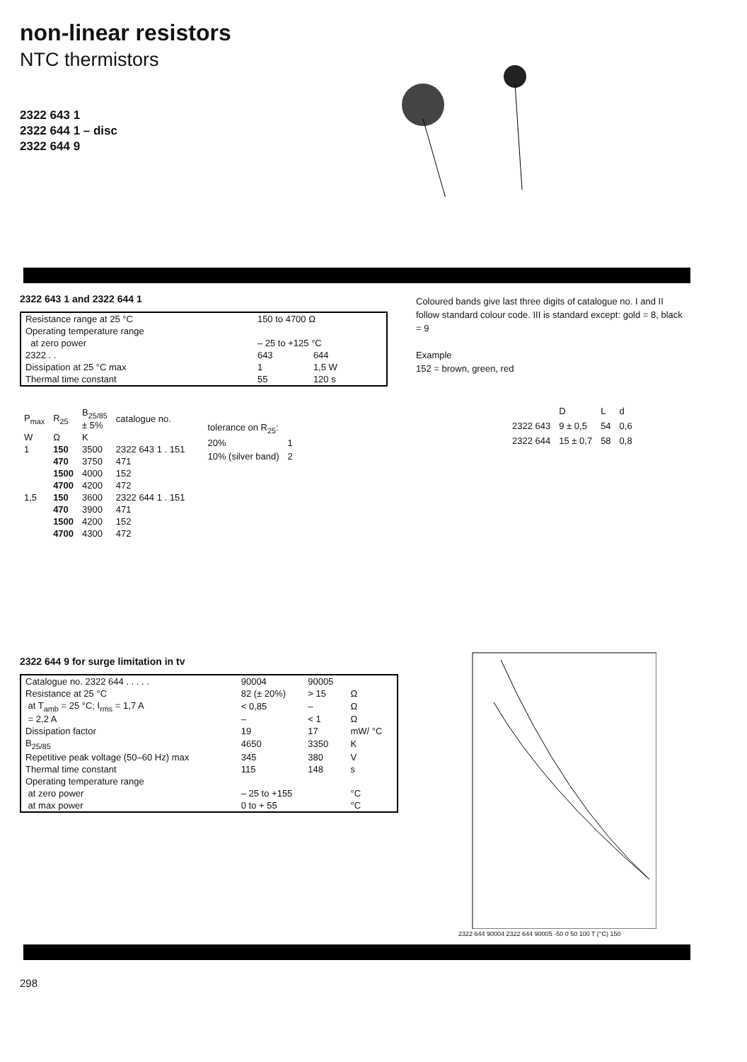non-linear resistors
NTC thermistors
2322 643 1
2322 644 1 – disc
2322 644 9
2322 643 1 and 2322 644 1
| Resistance range at 25 °C | 150 to 4700 Ω | |
| Operating temperature range | | |
| at zero power | – 25 to +125 °C | |
| 2322 . . | 643 | 644 |
| Dissipation at 25 °C max | 1 | 1,5 W |
| Thermal time constant | 55 | 120 s |
| P<sub>max</sub> | R<sub>25</sub> | B<sub>25/85</sub> ± 5% | catalogue no. |
| --- | --- | --- | --- |
| W | Ω | K | |
| 1 | 150 | 3500 | 2322 643 1 . 151 |
| | 470 | 3750 | 471 |
| | 1500 | 4000 | 152 |
| | 4700 | 4200 | 472 |
| 1,5 | 150 | 3600 | 2322 644 1 . 151 |
| | 470 | 3900 | 471 |
| | 1500 | 4200 | 152 |
| | 4700 | 4300 | 472 |
| tolerance on R<sub>25</sub>: | |
| 20% | 1 |
| 10% (silver band) | 2 |
Coloured bands give last three digits of catalogue no. I and II follow standard colour code. III is standard except: gold = 8, black = 9
Example
152 = brown, green, red
| | D | L | d |
| --- | --- | --- | --- |
| 2322 643 | 9 ± 0,5 | 54 | 0,6 |
| 2322 644 | 15 ± 0,7 | 58 | 0,8 |
2322 644 9 for surge limitation in tv
| Catalogue no. 2322 644 . . . . . | 90004 | 90005 | |
| Resistance at 25 °C | 82 (± 20%) | > 15 | Ω |
| at T<sub>amb</sub> = 25 °C; I<sub>rms</sub> = 1,7 A | < 0,85 | – | Ω |
| = 2,2 A | – | < 1 | Ω |
| Dissipation factor | 19 | 17 | mW/ °C |
| B<sub>25/85</sub> | 4650 | 3350 | K |
| Repetitive peak voltage (50–60 Hz) max | 345 | 380 | V |
| Thermal time constant | 115 | 148 | s |
| Operating temperature range | | | |
| at zero power | – 25 to +155 | | °C |
| at max power | 0 to + 55 | | °C |
2322 644 90004 2322 644 90005 -50 0 50 100 T (°C) 150
298